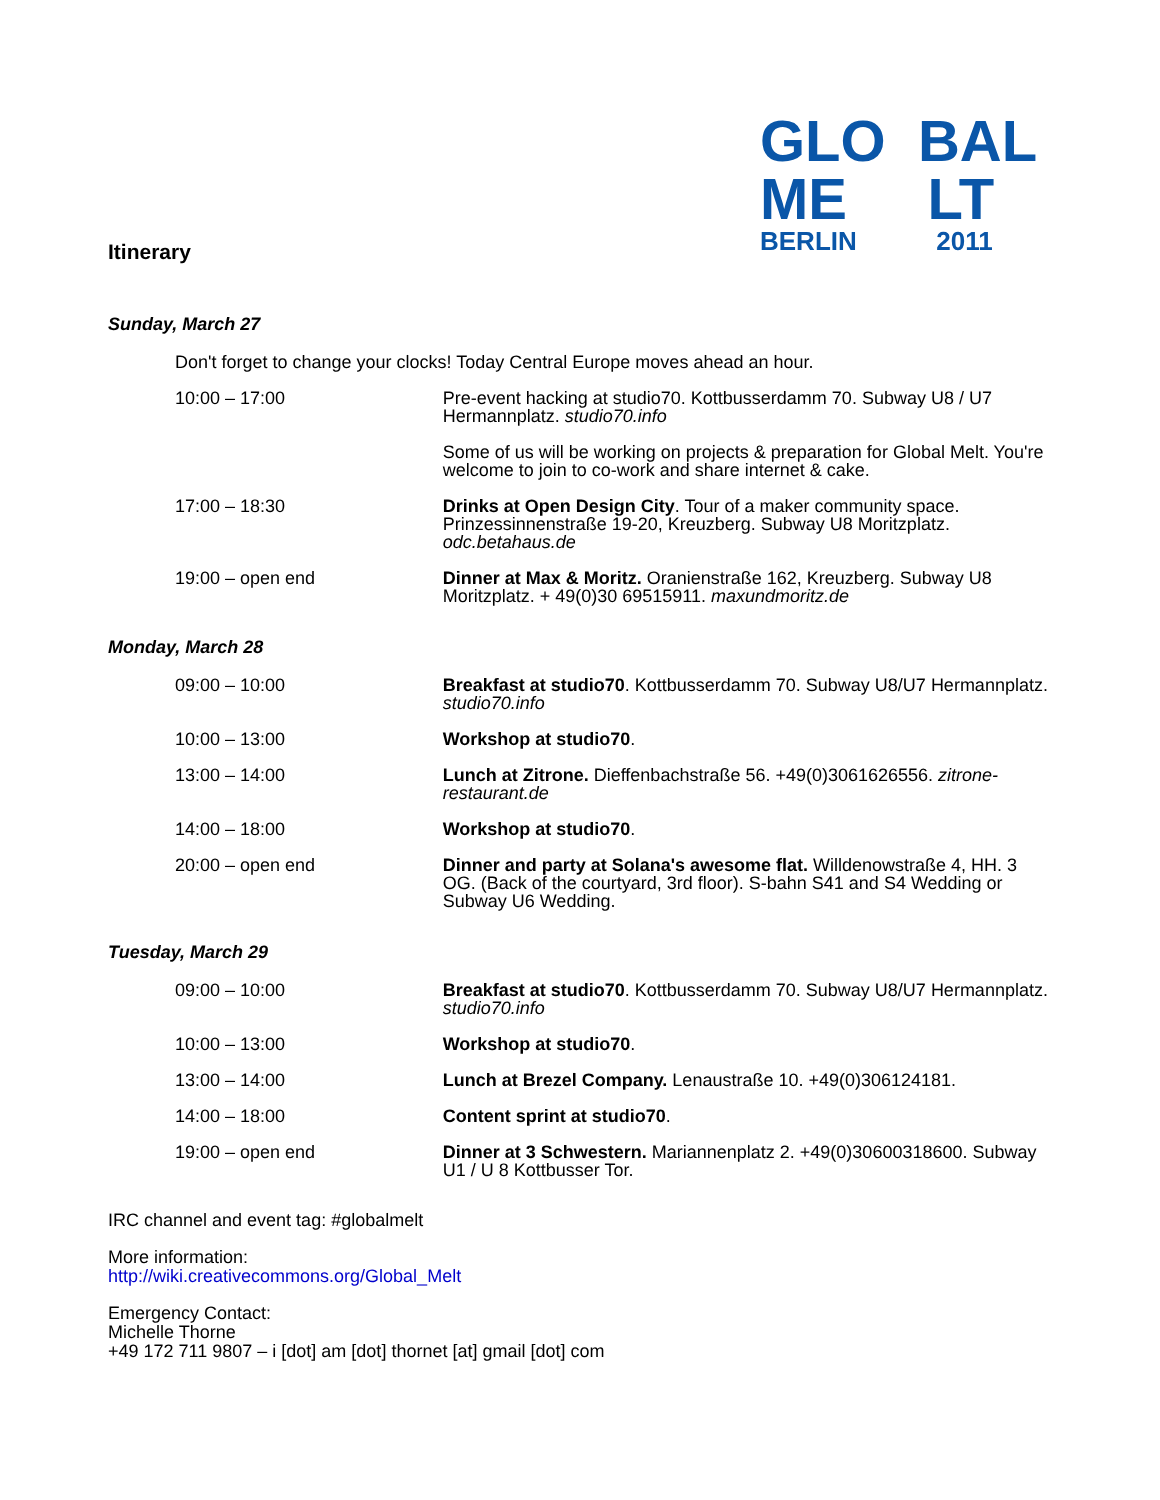GLO BAL
ME LT
BERLIN 2011
Itinerary
Sunday, March 27
| Don't forget to change your clocks! Today Central Europe moves ahead an hour. | |
| 10:00 – 17:00 | Pre-event hacking at studio70. Kottbusserdamm 70. Subway U8 / U7 Hermannplatz. studio70.info |
| | Some of us will be working on projects & preparation for Global Melt. You're welcome to join to co-work and share internet & cake. |
| 17:00 – 18:30 | Drinks at Open Design City . Tour of a maker community space. Prinzessinnenstraße 19-20, Kreuzberg. Subway U8 Moritzplatz. odc.betahaus.de |
| 19:00 – open end | Dinner at Max & Moritz. Oranienstraße 162, Kreuzberg. Subway U8 Moritzplatz. + 49(0)30 69515911. maxundmoritz.de |
Monday, March 28
| 09:00 – 10:00 | Breakfast at studio70 . Kottbusserdamm 70. Subway U8/U7 Hermannplatz. studio70.info |
| 10:00 – 13:00 | Workshop at studio70 . |
| 13:00 – 14:00 | Lunch at Zitrone. Dieffenbachstraße 56. +49(0)3061626556. zitrone-restaurant.de |
| 14:00 – 18:00 | Workshop at studio70 . |
| 20:00 – open end | Dinner and party at Solana's awesome flat. Willdenowstraße 4, HH. 3 OG. (Back of the courtyard, 3rd floor). S-bahn S41 and S4 Wedding or Subway U6 Wedding. |
Tuesday, March 29
| 09:00 – 10:00 | Breakfast at studio70 . Kottbusserdamm 70. Subway U8/U7 Hermannplatz. studio70.info |
| 10:00 – 13:00 | Workshop at studio70 . |
| 13:00 – 14:00 | Lunch at Brezel Company. Lenaustraße 10. +49(0)306124181. |
| 14:00 – 18:00 | Content sprint at studio70 . |
| 19:00 – open end | Dinner at 3 Schwestern. Mariannenplatz 2. +49(0)30600318600. Subway U1 / U 8 Kottbusser Tor. |
IRC channel and event tag: #globalmelt
More information:
http://wiki.creativecommons.org/Global_Melt
Emergency Contact:
Michelle Thorne
+49 172 711 9807 – i [dot] am [dot] thornet [at] gmail [dot] com